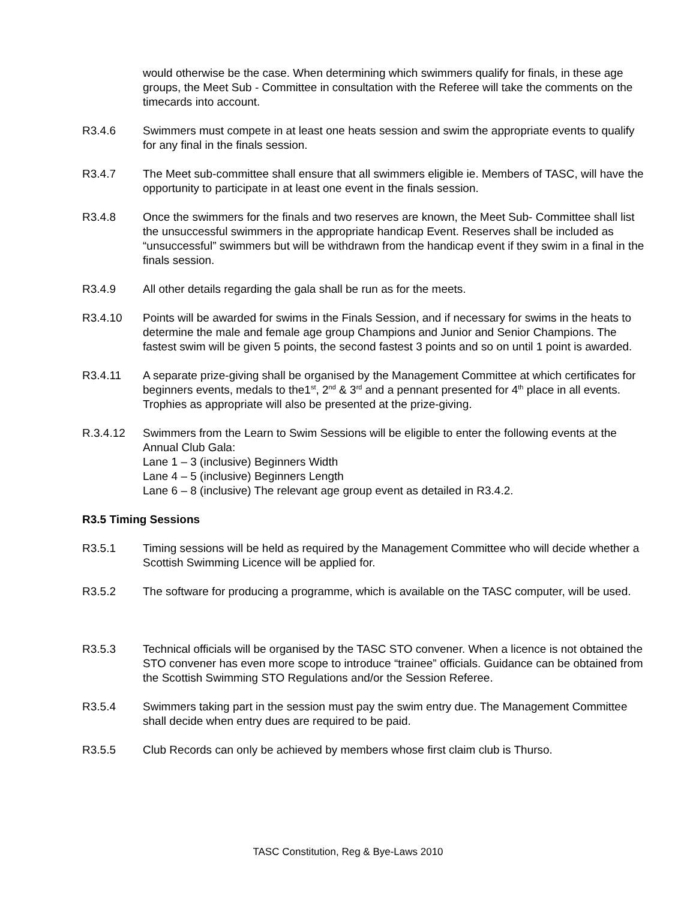would otherwise be the case. When determining which swimmers qualify for finals, in these age groups, the Meet Sub - Committee in consultation with the Referee will take the comments on the timecards into account.
R3.4.6 Swimmers must compete in at least one heats session and swim the appropriate events to qualify for any final in the finals session.
R3.4.7 The Meet sub-committee shall ensure that all swimmers eligible ie. Members of TASC, will have the opportunity to participate in at least one event in the finals session.
R3.4.8 Once the swimmers for the finals and two reserves are known, the Meet Sub- Committee shall list the unsuccessful swimmers in the appropriate handicap Event. Reserves shall be included as “unsuccessful” swimmers but will be withdrawn from the handicap event if they swim in a final in the finals session.
R3.4.9 All other details regarding the gala shall be run as for the meets.
R3.4.10 Points will be awarded for swims in the Finals Session, and if necessary for swims in the heats to determine the male and female age group Champions and Junior and Senior Champions. The fastest swim will be given 5 points, the second fastest 3 points and so on until 1 point is awarded.
R3.4.11 A separate prize-giving shall be organised by the Management Committee at which certificates for beginners events, medals to the1<sup>st</sup>, 2<sup>nd</sup> & 3<sup>rd</sup> and a pennant presented for 4<sup>th</sup> place in all events. Trophies as appropriate will also be presented at the prize-giving.
R.3.4.12 Swimmers from the Learn to Swim Sessions will be eligible to enter the following events at the Annual Club Gala:
Lane 1 – 3 (inclusive) Beginners Width
Lane 4 – 5 (inclusive) Beginners Length
Lane 6 – 8 (inclusive) The relevant age group event as detailed in R3.4.2.
R3.5 Timing Sessions
R3.5.1 Timing sessions will be held as required by the Management Committee who will decide whether a Scottish Swimming Licence will be applied for.
R3.5.2 The software for producing a programme, which is available on the TASC computer, will be used.
R3.5.3 Technical officials will be organised by the TASC STO convener. When a licence is not obtained the STO convener has even more scope to introduce “trainee” officials. Guidance can be obtained from the Scottish Swimming STO Regulations and/or the Session Referee.
R3.5.4 Swimmers taking part in the session must pay the swim entry due. The Management Committee shall decide when entry dues are required to be paid.
R3.5.5 Club Records can only be achieved by members whose first claim club is Thurso.
TASC Constitution, Reg & Bye-Laws 2010